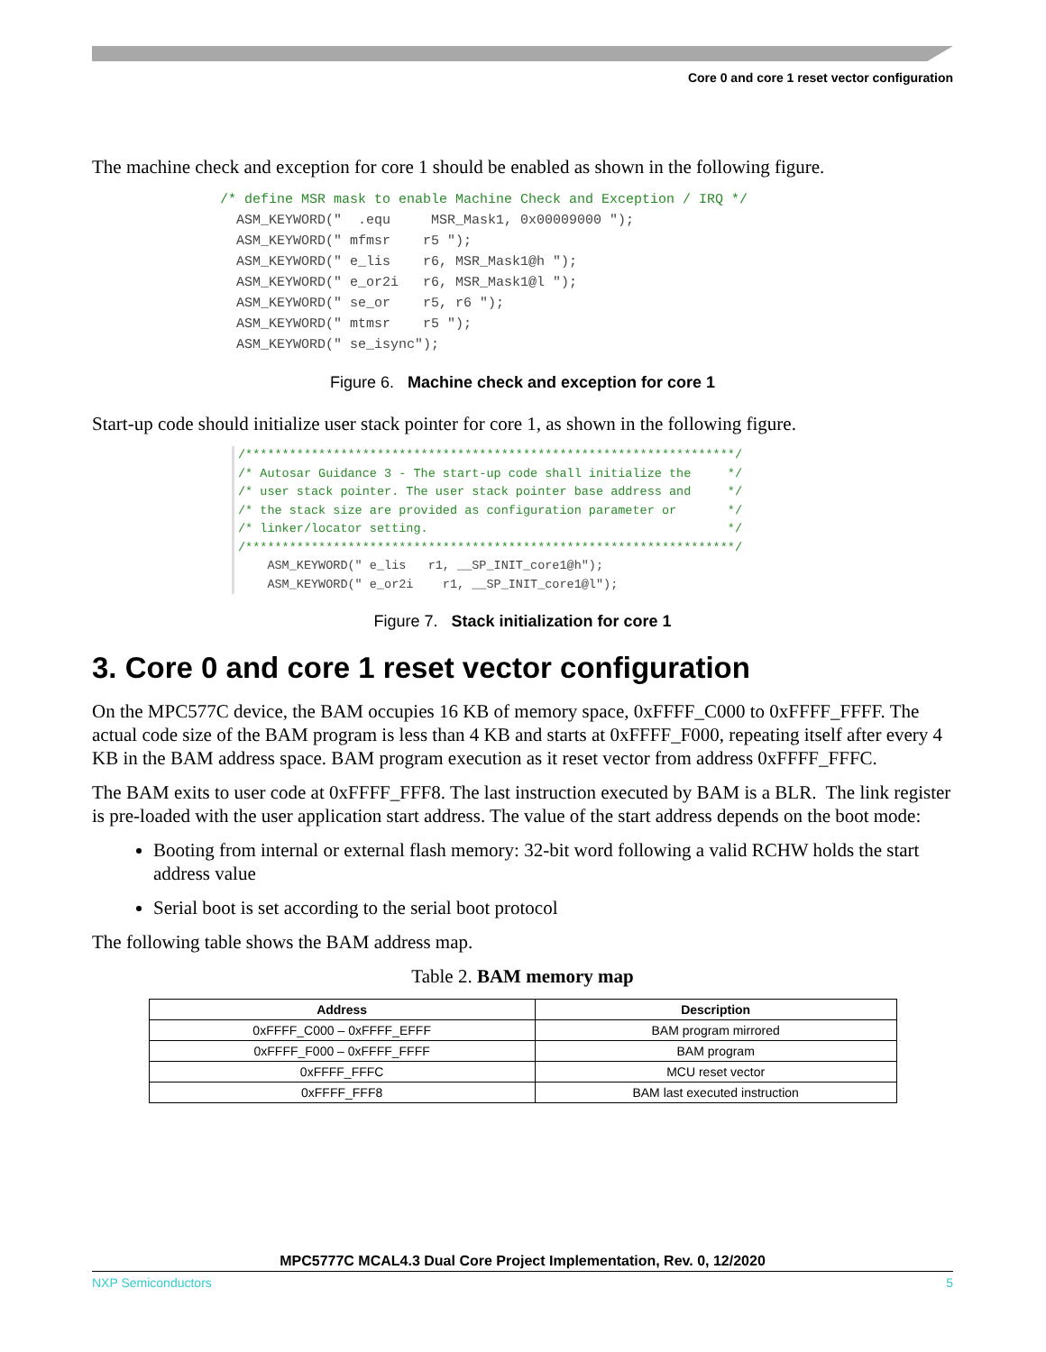Core 0 and core 1 reset vector configuration
The machine check and exception for core 1 should be enabled as shown in the following figure.
/* define MSR mask to enable Machine Check and Exception / IRQ */
  ASM_KEYWORD("  .equ     MSR_Mask1, 0x00009000 ");
  ASM_KEYWORD(" mfmsr    r5 ");
  ASM_KEYWORD(" e_lis    r6, MSR_Mask1@h ");
  ASM_KEYWORD(" e_or2i   r6, MSR_Mask1@l ");
  ASM_KEYWORD(" se_or    r5, r6 ");
  ASM_KEYWORD(" mtmsr    r5 ");
  ASM_KEYWORD(" se_isync");
Figure 6. Machine check and exception for core 1
Start-up code should initialize user stack pointer for core 1, as shown in the following figure.
/*******************************************************************/
/* Autosar Guidance 3 - The start-up code shall initialize the     */
/* user stack pointer. The user stack pointer base address and     */
/* the stack size are provided as configuration parameter or       */
/* linker/locator setting.                                         */
/*******************************************************************/
    ASM_KEYWORD(" e_lis   r1, __SP_INIT_core1@h");
    ASM_KEYWORD(" e_or2i    r1, __SP_INIT_core1@l");
Figure 7. Stack initialization for core 1
3. Core 0 and core 1 reset vector configuration
On the MPC577C device, the BAM occupies 16 KB of memory space, 0xFFFF_C000 to 0xFFFF_FFFF. The actual code size of the BAM program is less than 4 KB and starts at 0xFFFF_F000, repeating itself after every 4 KB in the BAM address space. BAM program execution as it reset vector from address 0xFFFF_FFFC.
The BAM exits to user code at 0xFFFF_FFF8. The last instruction executed by BAM is a BLR. The link register is pre-loaded with the user application start address. The value of the start address depends on the boot mode:
Booting from internal or external flash memory: 32-bit word following a valid RCHW holds the start address value
Serial boot is set according to the serial boot protocol
The following table shows the BAM address map.
Table 2. BAM memory map
| Address | Description |
| --- | --- |
| 0xFFFF_C000 – 0xFFFF_EFFF | BAM program mirrored |
| 0xFFFF_F000 – 0xFFFF_FFFF | BAM program |
| 0xFFFF_FFFC | MCU reset vector |
| 0xFFFF_FFF8 | BAM last executed instruction |
MPC5777C MCAL4.3 Dual Core Project Implementation, Rev. 0, 12/2020
NXP Semiconductors 5